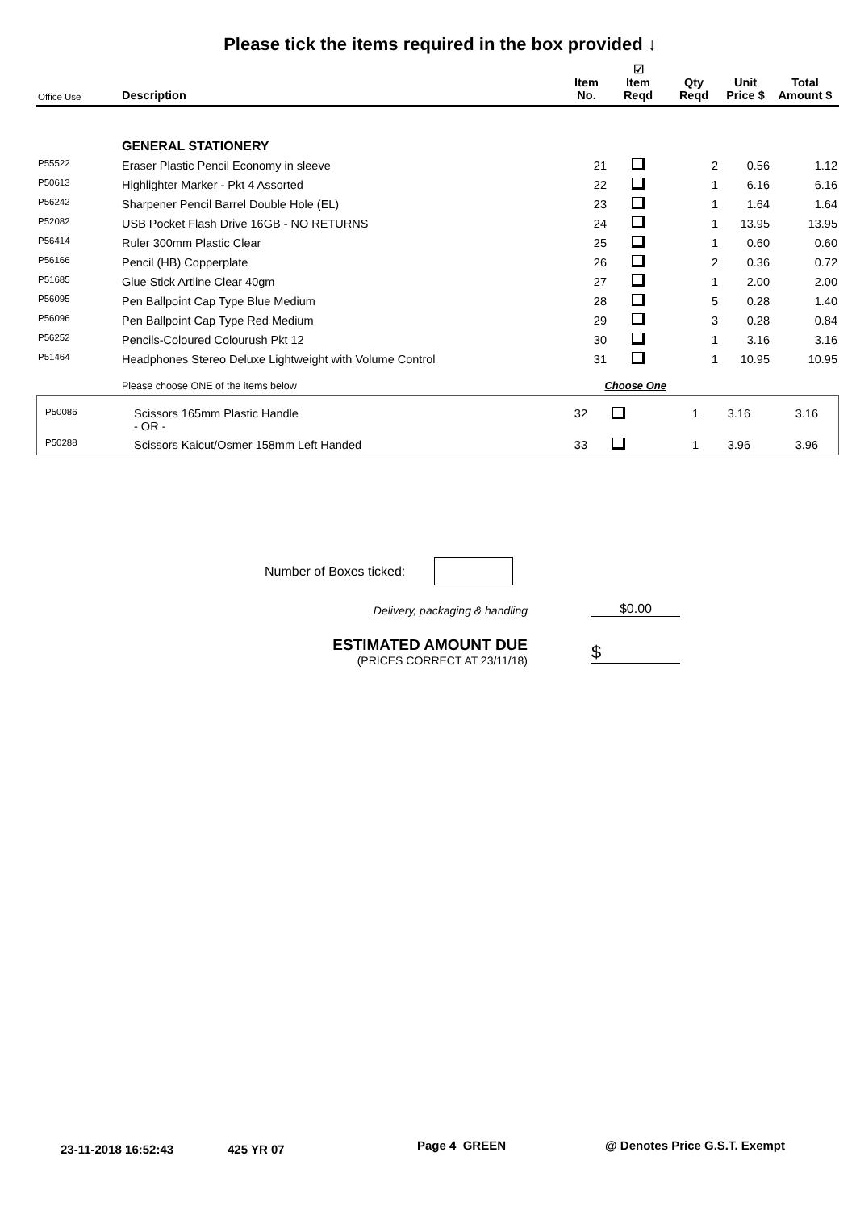Please tick the items required in the box provided ↓
| Office Use | Description | Item No. | ☑ Item Reqd | Qty Reqd | Unit Price $ | Total Amount $ |
| --- | --- | --- | --- | --- | --- | --- |
| | GENERAL STATIONERY | | | | | |
| P55522 | Eraser Plastic Pencil Economy in sleeve | 21 | | 2 | 0.56 | 1.12 |
| P50613 | Highlighter Marker - Pkt 4 Assorted | 22 | | 1 | 6.16 | 6.16 |
| P56242 | Sharpener Pencil Barrel Double Hole (EL) | 23 | | 1 | 1.64 | 1.64 |
| P52082 | USB Pocket Flash Drive 16GB - NO RETURNS | 24 | | 1 | 13.95 | 13.95 |
| P56414 | Ruler 300mm Plastic Clear | 25 | | 1 | 0.60 | 0.60 |
| P56166 | Pencil (HB) Copperplate | 26 | | 2 | 0.36 | 0.72 |
| P51685 | Glue Stick Artline Clear 40gm | 27 | | 1 | 2.00 | 2.00 |
| P56095 | Pen Ballpoint Cap Type Blue Medium | 28 | | 5 | 0.28 | 1.40 |
| P56096 | Pen Ballpoint Cap Type Red Medium | 29 | | 3 | 0.28 | 0.84 |
| P56252 | Pencils-Coloured Colourush Pkt 12 | 30 | | 1 | 3.16 | 3.16 |
| P51464 | Headphones Stereo Deluxe Lightweight with Volume Control | 31 | | 1 | 10.95 | 10.95 |
| | Please choose ONE of the items below | Choose One | | | | |
| P50086 | Scissors 165mm Plastic Handle - OR - | 32 | | 1 | 3.16 | 3.16 |
| P50288 | Scissors Kaicut/Osmer 158mm Left Handed | 33 | | 1 | 3.96 | 3.96 |
Number of Boxes ticked:
Delivery, packaging & handling $0.00
ESTIMATED AMOUNT DUE
(PRICES CORRECT AT 23/11/18)
$
23-11-2018 16:52:43 425 YR 07 Page 4 GREEN @ Denotes Price G.S.T. Exempt